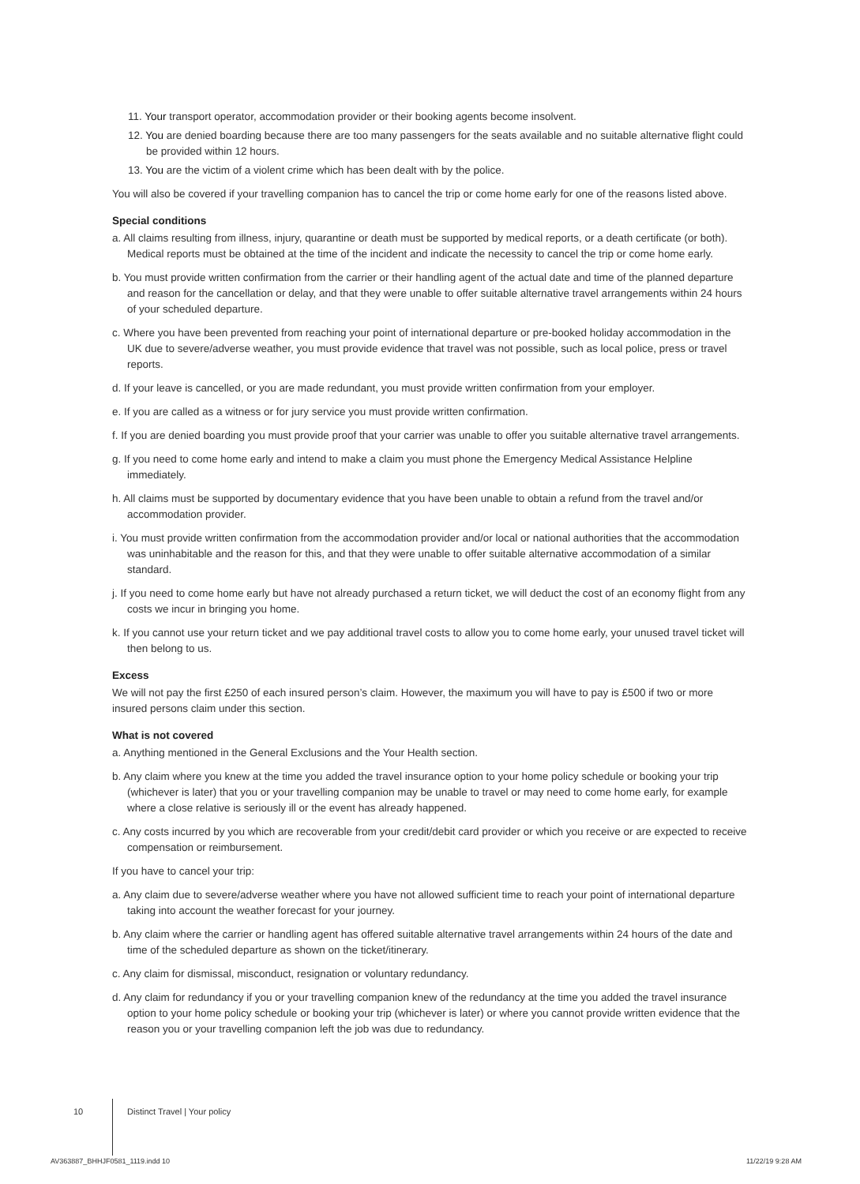11. Your transport operator, accommodation provider or their booking agents become insolvent.
12. You are denied boarding because there are too many passengers for the seats available and no suitable alternative flight could be provided within 12 hours.
13. You are the victim of a violent crime which has been dealt with by the police.
You will also be covered if your travelling companion has to cancel the trip or come home early for one of the reasons listed above.
Special conditions
a. All claims resulting from illness, injury, quarantine or death must be supported by medical reports, or a death certificate (or both). Medical reports must be obtained at the time of the incident and indicate the necessity to cancel the trip or come home early.
b. You must provide written confirmation from the carrier or their handling agent of the actual date and time of the planned departure and reason for the cancellation or delay, and that they were unable to offer suitable alternative travel arrangements within 24 hours of your scheduled departure.
c. Where you have been prevented from reaching your point of international departure or pre-booked holiday accommodation in the UK due to severe/adverse weather, you must provide evidence that travel was not possible, such as local police, press or travel reports.
d. If your leave is cancelled, or you are made redundant, you must provide written confirmation from your employer.
e. If you are called as a witness or for jury service you must provide written confirmation.
f. If you are denied boarding you must provide proof that your carrier was unable to offer you suitable alternative travel arrangements.
g. If you need to come home early and intend to make a claim you must phone the Emergency Medical Assistance Helpline immediately.
h. All claims must be supported by documentary evidence that you have been unable to obtain a refund from the travel and/or accommodation provider.
i. You must provide written confirmation from the accommodation provider and/or local or national authorities that the accommodation was uninhabitable and the reason for this, and that they were unable to offer suitable alternative accommodation of a similar standard.
j. If you need to come home early but have not already purchased a return ticket, we will deduct the cost of an economy flight from any costs we incur in bringing you home.
k. If you cannot use your return ticket and we pay additional travel costs to allow you to come home early, your unused travel ticket will then belong to us.
Excess
We will not pay the first £250 of each insured person’s claim. However, the maximum you will have to pay is £500 if two or more insured persons claim under this section.
What is not covered
a. Anything mentioned in the General Exclusions and the Your Health section.
b. Any claim where you knew at the time you added the travel insurance option to your home policy schedule or booking your trip (whichever is later) that you or your travelling companion may be unable to travel or may need to come home early, for example where a close relative is seriously ill or the event has already happened.
c. Any costs incurred by you which are recoverable from your credit/debit card provider or which you receive or are expected to receive compensation or reimbursement.
If you have to cancel your trip:
a. Any claim due to severe/adverse weather where you have not allowed sufficient time to reach your point of international departure taking into account the weather forecast for your journey.
b. Any claim where the carrier or handling agent has offered suitable alternative travel arrangements within 24 hours of the date and time of the scheduled departure as shown on the ticket/itinerary.
c. Any claim for dismissal, misconduct, resignation or voluntary redundancy.
d. Any claim for redundancy if you or your travelling companion knew of the redundancy at the time you added the travel insurance option to your home policy schedule or booking your trip (whichever is later) or where you cannot provide written evidence that the reason you or your travelling companion left the job was due to redundancy.
10 Distinct Travel | Your policy
AV363887_BHHJF0581_1119.indd 10
11/22/19 9:28 AM